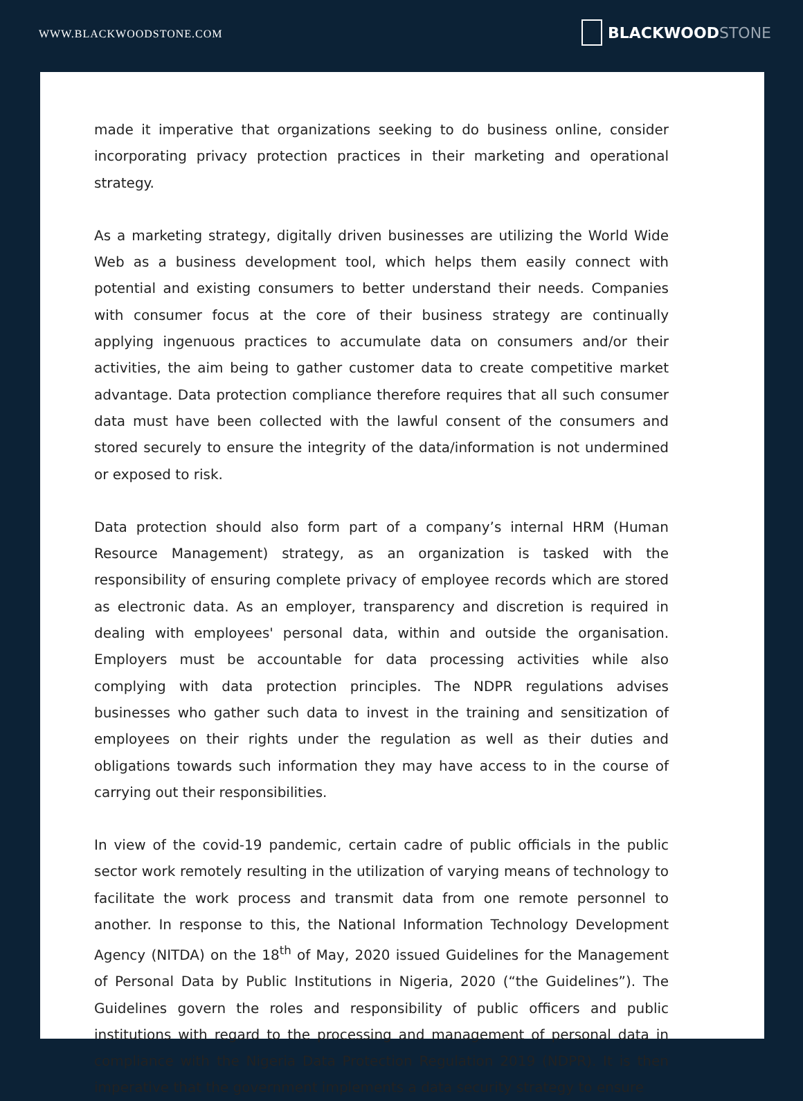WWW.BLACKWOODSTONE.COM
BLACKWOOD STONE
made it imperative that organizations seeking to do business online, consider incorporating privacy protection practices in their marketing and operational strategy.
As a marketing strategy, digitally driven businesses are utilizing the World Wide Web as a business development tool, which helps them easily connect with potential and existing consumers to better understand their needs. Companies with consumer focus at the core of their business strategy are continually applying ingenuous practices to accumulate data on consumers and/or their activities, the aim being to gather customer data to create competitive market advantage. Data protection compliance therefore requires that all such consumer data must have been collected with the lawful consent of the consumers and stored securely to ensure the integrity of the data/information is not undermined or exposed to risk.
Data protection should also form part of a company’s internal HRM (Human Resource Management) strategy, as an organization is tasked with the responsibility of ensuring complete privacy of employee records which are stored as electronic data. As an employer, transparency and discretion is required in dealing with employees' personal data, within and outside the organisation. Employers must be accountable for data processing activities while also complying with data protection principles. The NDPR regulations advises businesses who gather such data to invest in the training and sensitization of employees on their rights under the regulation as well as their duties and obligations towards such information they may have access to in the course of carrying out their responsibilities.
In view of the covid-19 pandemic, certain cadre of public officials in the public sector work remotely resulting in the utilization of varying means of technology to facilitate the work process and transmit data from one remote personnel to another. In response to this, the National Information Technology Development Agency (NITDA) on the 18<sup>th</sup> of May, 2020 issued Guidelines for the Management of Personal Data by Public Institutions in Nigeria, 2020 (“the Guidelines”). The Guidelines govern the roles and responsibility of public officers and public institutions with regard to the processing and management of personal data in compliance with the Nigeria Data Protection Regulation 2019 (NDPR). It is then imperative that the government implements a data security strategy to ensure